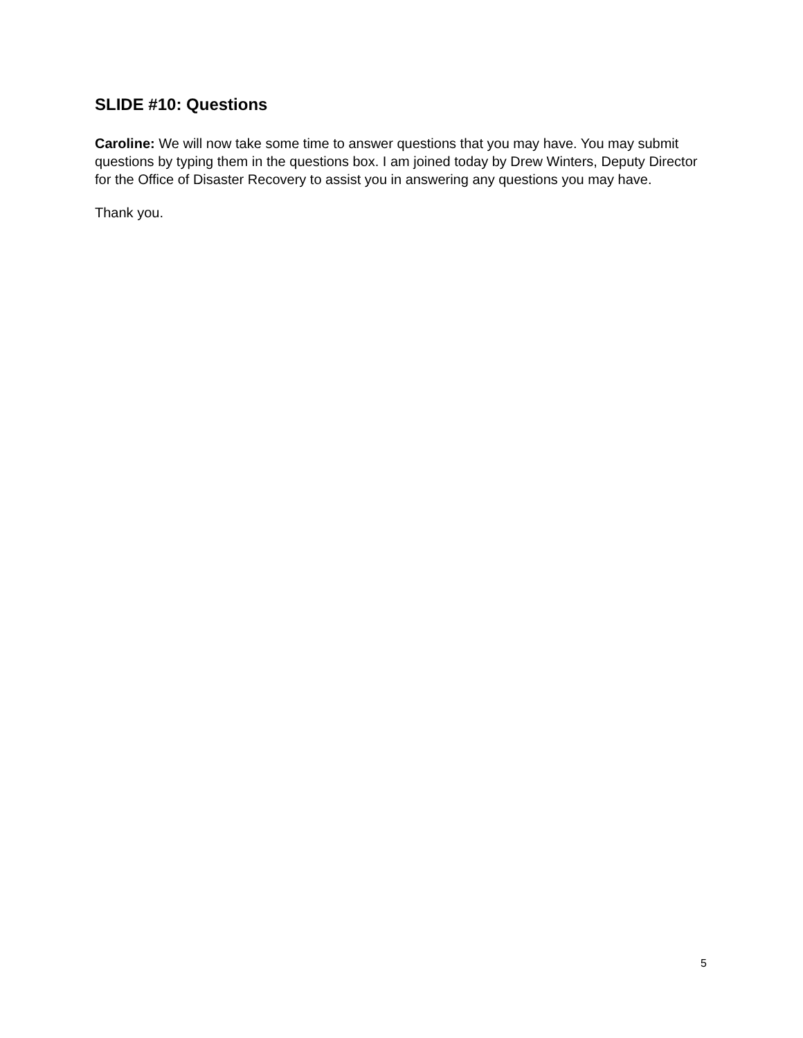SLIDE #10: Questions
Caroline: We will now take some time to answer questions that you may have. You may submit questions by typing them in the questions box. I am joined today by Drew Winters, Deputy Director for the Office of Disaster Recovery to assist you in answering any questions you may have.
Thank you.
5